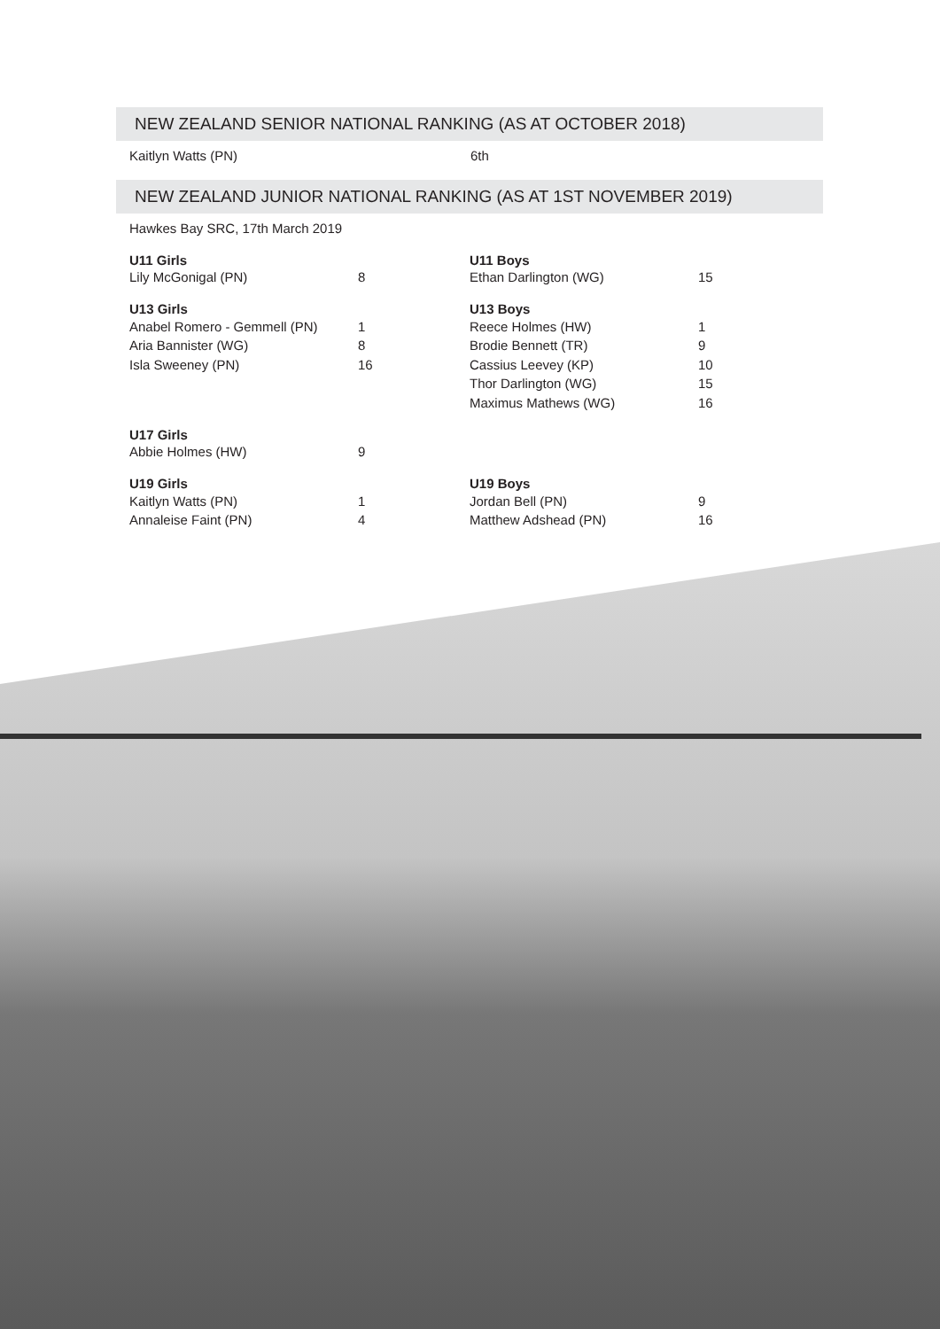NEW ZEALAND SENIOR NATIONAL RANKING (AS AT OCTOBER 2018)
Kaitlyn Watts (PN) 6th
NEW ZEALAND JUNIOR NATIONAL RANKING (AS AT 1ST NOVEMBER 2019)
Hawkes Bay SRC, 17th March 2019
| U11 Girls | | U11 Boys | |
| --- | --- | --- | --- |
| Lily McGonigal (PN) | 8 | Ethan Darlington (WG) | 15 |
| U13 Girls | | U13 Boys | |
| Anabel Romero - Gemmell (PN) | 1 | Reece Holmes (HW) | 1 |
| Aria Bannister (WG) | 8 | Brodie Bennett (TR) | 9 |
| Isla Sweeney (PN) | 16 | Cassius Leevey (KP) | 10 |
| | | Thor Darlington (WG) | 15 |
| | | Maximus Mathews (WG) | 16 |
| U17 Girls | | | |
| Abbie Holmes (HW) | 9 | | |
| U19 Girls | | U19 Boys | |
| Kaitlyn Watts (PN) | 1 | Jordan Bell (PN) | 9 |
| Annaleise Faint (PN) | 4 | Matthew Adshead (PN) | 16 |